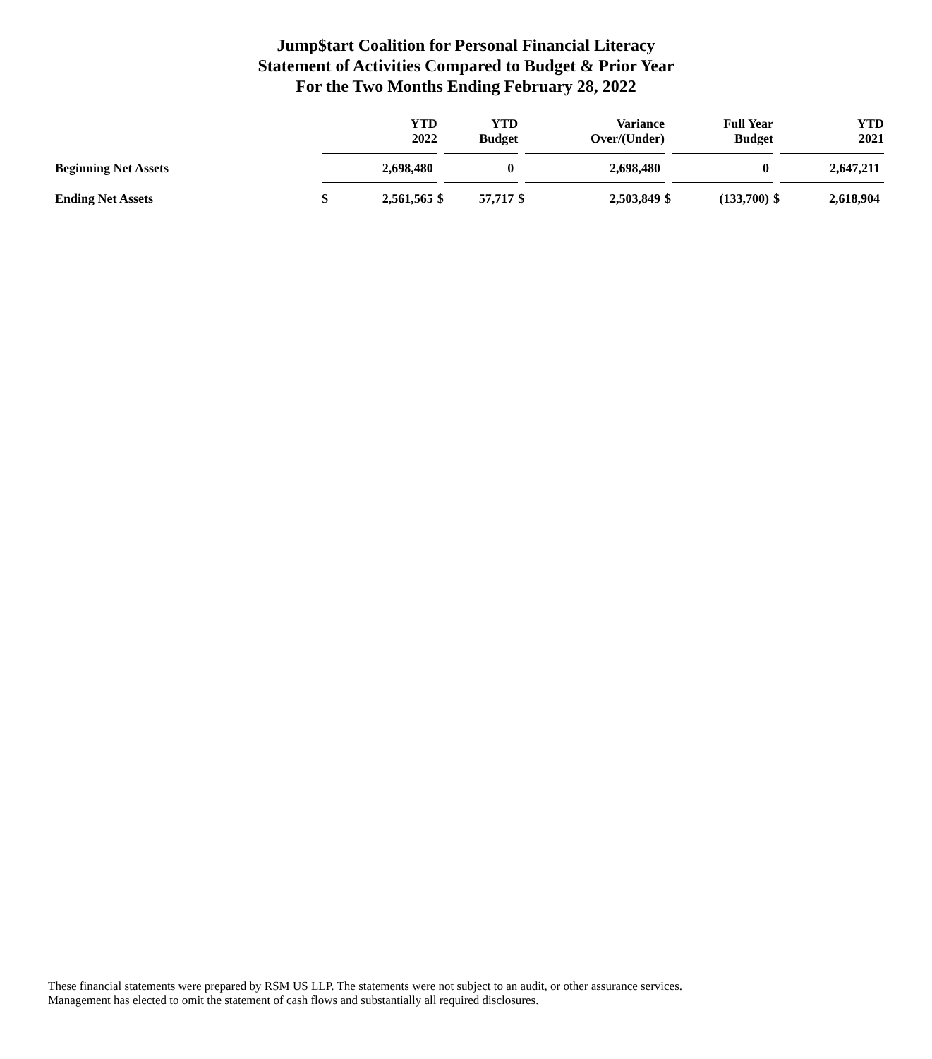Jump$tart Coalition for Personal Financial Literacy
Statement of Activities Compared to Budget & Prior Year
For the Two Months Ending February 28, 2022
| | YTD 2022 | | | YTD Budget | | Variance Over/(Under) | | Full Year Budget | | YTD 2021 |
| Beginning Net Assets | | 2,698,480 | | 0 | | 2,698,480 | | 0 | | 2,647,211 |
| Ending Net Assets | $ | 2,561,565 | $ | 57,717 | $ | 2,503,849 | $ | (133,700) | $ | 2,618,904 |
These financial statements were prepared by RSM US LLP. The statements were not subject to an audit, or other assurance services. Management has elected to omit the statement of cash flows and substantially all required disclosures.